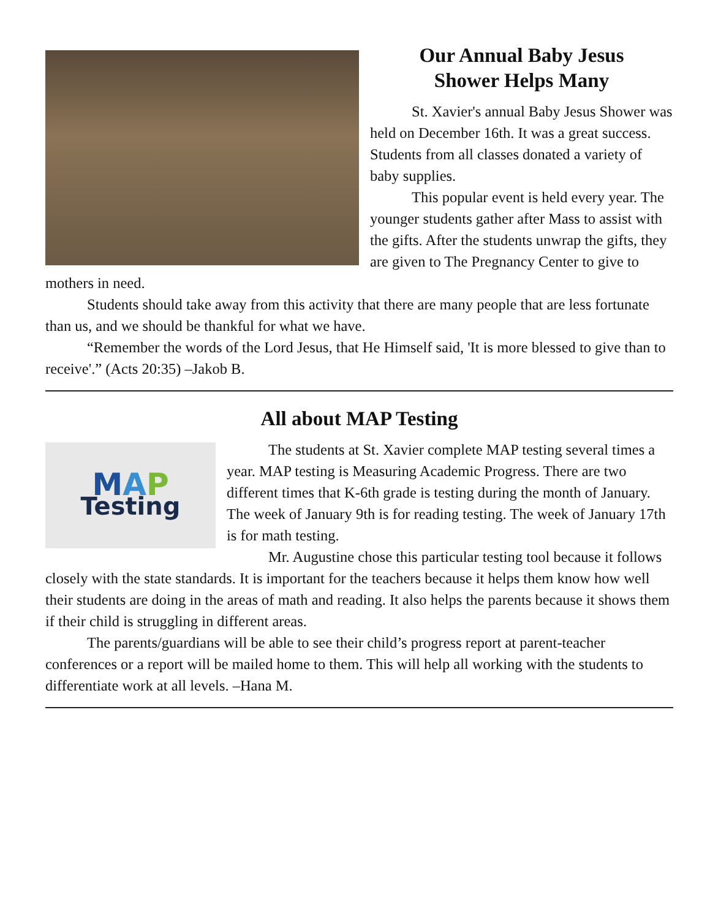Our Annual Baby Jesus
Shower Helps Many
St. Xavier's annual Baby Jesus Shower was held on December 16th. It was a great success. Students from all classes donated a variety of baby supplies.
This popular event is held every year. The younger students gather after Mass to assist with the gifts. After the students unwrap the gifts, they are given to The Pregnancy Center to give to mothers in need.
Students should take away from this activity that there are many people that are less fortunate than us, and we should be thankful for what we have.
“Remember the words of the Lord Jesus, that He Himself said, 'It is more blessed to give than to receive'.” (Acts 20:35) –Jakob B.
All about MAP Testing
MAP
Testing
The students at St. Xavier complete MAP testing several times a year. MAP testing is Measuring Academic Progress. There are two different times that K-6th grade is testing during the month of January. The week of January 9th is for reading testing. The week of January 17th is for math testing.
Mr. Augustine chose this particular testing tool because it follows closely with the state standards. It is important for the teachers because it helps them know how well their students are doing in the areas of math and reading. It also helps the parents because it shows them if their child is struggling in different areas.
The parents/guardians will be able to see their child’s progress report at parent-teacher conferences or a report will be mailed home to them. This will help all working with the students to differentiate work at all levels. –Hana M.